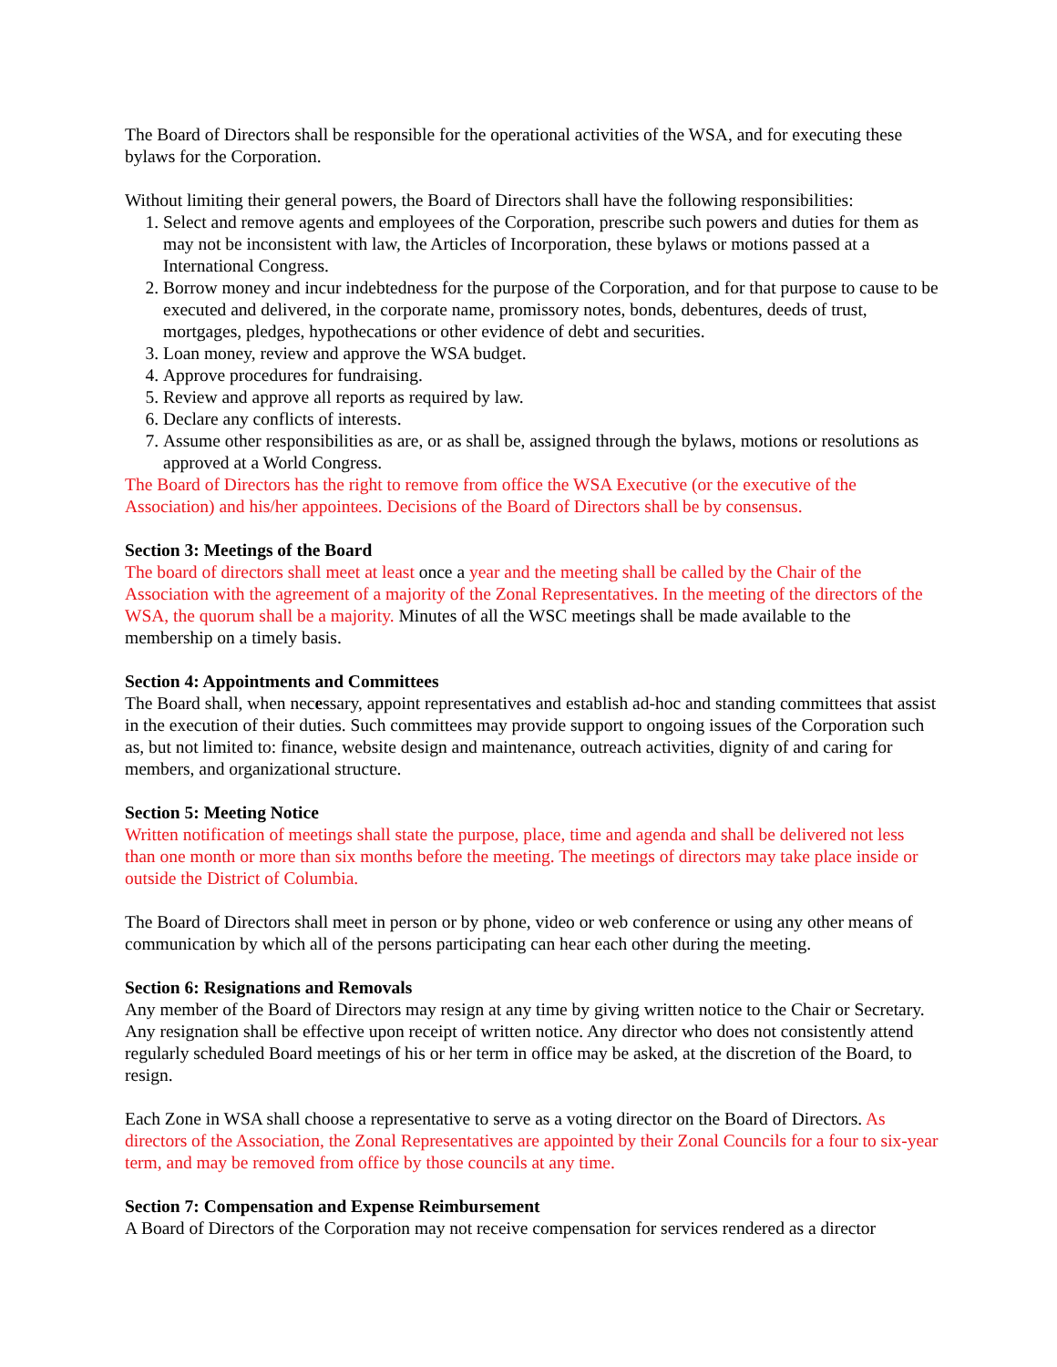The Board of Directors shall be responsible for the operational activities of the WSA, and for executing these bylaws for the Corporation.
Without limiting their general powers, the Board of Directors shall have the following responsibilities:
1. Select and remove agents and employees of the Corporation, prescribe such powers and duties for them as may not be inconsistent with law, the Articles of Incorporation, these bylaws or motions passed at a International Congress.
2. Borrow money and incur indebtedness for the purpose of the Corporation, and for that purpose to cause to be executed and delivered, in the corporate name, promissory notes, bonds, debentures, deeds of trust, mortgages, pledges, hypothecations or other evidence of debt and securities.
3. Loan money, review and approve the WSA budget.
4. Approve procedures for fundraising.
5. Review and approve all reports as required by law.
6. Declare any conflicts of interests.
7. Assume other responsibilities as are, or as shall be, assigned through the bylaws, motions or resolutions as approved at a World Congress.
The Board of Directors has the right to remove from office the WSA Executive (or the executive of the Association) and his/her appointees. Decisions of the Board of Directors shall be by consensus.
Section 3: Meetings of the Board
The board of directors shall meet at least once a year and the meeting shall be called by the Chair of the Association with the agreement of a majority of the Zonal Representatives. In the meeting of the directors of the WSA, the quorum shall be a majority. Minutes of all the WSC meetings shall be made available to the membership on a timely basis.
Section 4: Appointments and Committees
The Board shall, when necessary, appoint representatives and establish ad-hoc and standing committees that assist in the execution of their duties. Such committees may provide support to ongoing issues of the Corporation such as, but not limited to: finance, website design and maintenance, outreach activities, dignity of and caring for members, and organizational structure.
Section 5: Meeting Notice
Written notification of meetings shall state the purpose, place, time and agenda and shall be delivered not less than one month or more than six months before the meeting. The meetings of directors may take place inside or outside the District of Columbia.
The Board of Directors shall meet in person or by phone, video or web conference or using any other means of communication by which all of the persons participating can hear each other during the meeting.
Section 6: Resignations and Removals
Any member of the Board of Directors may resign at any time by giving written notice to the Chair or Secretary. Any resignation shall be effective upon receipt of written notice. Any director who does not consistently attend regularly scheduled Board meetings of his or her term in office may be asked, at the discretion of the Board, to resign.
Each Zone in WSA shall choose a representative to serve as a voting director on the Board of Directors. As directors of the Association, the Zonal Representatives are appointed by their Zonal Councils for a four to six-year term, and may be removed from office by those councils at any time.
Section 7: Compensation and Expense Reimbursement
A Board of Directors of the Corporation may not receive compensation for services rendered as a director